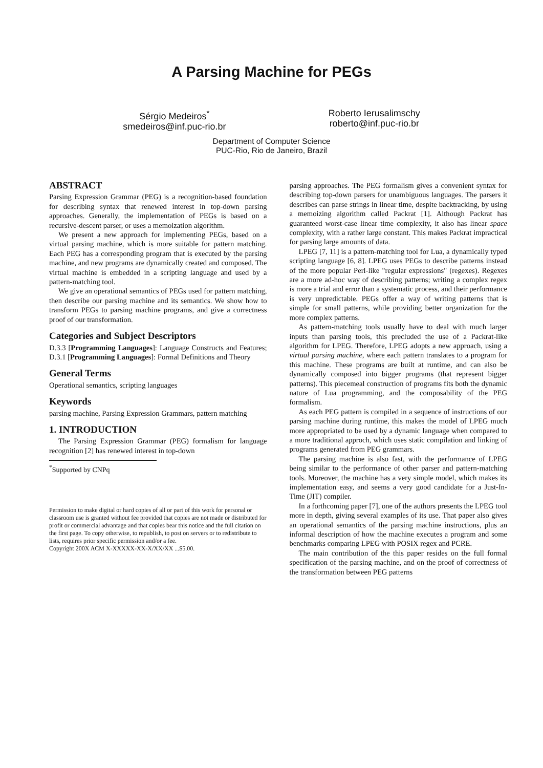A Parsing Machine for PEGs
Sérgio Medeiros<sup>*</sup>
smedeiros@inf.puc-rio.br
Roberto Ierusalimschy
roberto@inf.puc-rio.br
Department of Computer Science
PUC-Rio, Rio de Janeiro, Brazil
ABSTRACT
Parsing Expression Grammar (PEG) is a recognition-based foundation for describing syntax that renewed interest in top-down parsing approaches. Generally, the implementation of PEGs is based on a recursive-descent parser, or uses a memoization algorithm.
We present a new approach for implementing PEGs, based on a virtual parsing machine, which is more suitable for pattern matching. Each PEG has a corresponding program that is executed by the parsing machine, and new programs are dynamically created and composed. The virtual machine is embedded in a scripting language and used by a pattern-matching tool.
We give an operational semantics of PEGs used for pattern matching, then describe our parsing machine and its semantics. We show how to transform PEGs to parsing machine programs, and give a correctness proof of our transformation.
Categories and Subject Descriptors
D.3.3 [Programming Languages]: Language Constructs and Features; D.3.1 [Programming Languages]: Formal Definitions and Theory
General Terms
Operational semantics, scripting languages
Keywords
parsing machine, Parsing Expression Grammars, pattern matching
1. INTRODUCTION
The Parsing Expression Grammar (PEG) formalism for language recognition [2] has renewed interest in top-down
<sup>*</sup> Supported by CNPq
Permission to make digital or hard copies of all or part of this work for personal or classroom use is granted without fee provided that copies are not made or distributed for profit or commercial advantage and that copies bear this notice and the full citation on the first page. To copy otherwise, to republish, to post on servers or to redistribute to lists, requires prior specific permission and/or a fee.
Copyright 200X ACM X-XXXXX-XX-X/XX/XX ...$5.00.
parsing approaches. The PEG formalism gives a convenient syntax for describing top-down parsers for unambiguous languages. The parsers it describes can parse strings in linear time, despite backtracking, by using a memoizing algorithm called Packrat [1]. Although Packrat has guaranteed worst-case linear time complexity, it also has linear space complexity, with a rather large constant. This makes Packrat impractical for parsing large amounts of data.
LPEG [7, 11] is a pattern-matching tool for Lua, a dynamically typed scripting language [6, 8]. LPEG uses PEGs to describe patterns instead of the more popular Perl-like "regular expressions" (regexes). Regexes are a more ad-hoc way of describing patterns; writing a complex regex is more a trial and error than a systematic process, and their performance is very unpredictable. PEGs offer a way of writing patterns that is simple for small patterns, while providing better organization for the more complex patterns.
As pattern-matching tools usually have to deal with much larger inputs than parsing tools, this precluded the use of a Packrat-like algorithm for LPEG. Therefore, LPEG adopts a new approach, using a virtual parsing machine, where each pattern translates to a program for this machine. These programs are built at runtime, and can also be dynamically composed into bigger programs (that represent bigger patterns). This piecemeal construction of programs fits both the dynamic nature of Lua programming, and the composability of the PEG formalism.
As each PEG pattern is compiled in a sequence of instructions of our parsing machine during runtime, this makes the model of LPEG much more appropriated to be used by a dynamic language when compared to a more traditional approch, which uses static compilation and linking of programs generated from PEG grammars.
The parsing machine is also fast, with the performance of LPEG being similar to the performance of other parser and pattern-matching tools. Moreover, the machine has a very simple model, which makes its implementation easy, and seems a very good candidate for a Just-In-Time (JIT) compiler.
In a forthcoming paper [7], one of the authors presents the LPEG tool more in depth, giving several examples of its use. That paper also gives an operational semantics of the parsing machine instructions, plus an informal description of how the machine executes a program and some benchmarks comparing LPEG with POSIX regex and PCRE.
The main contribution of the this paper resides on the full formal specification of the parsing machine, and on the proof of correctness of the transformation between PEG patterns